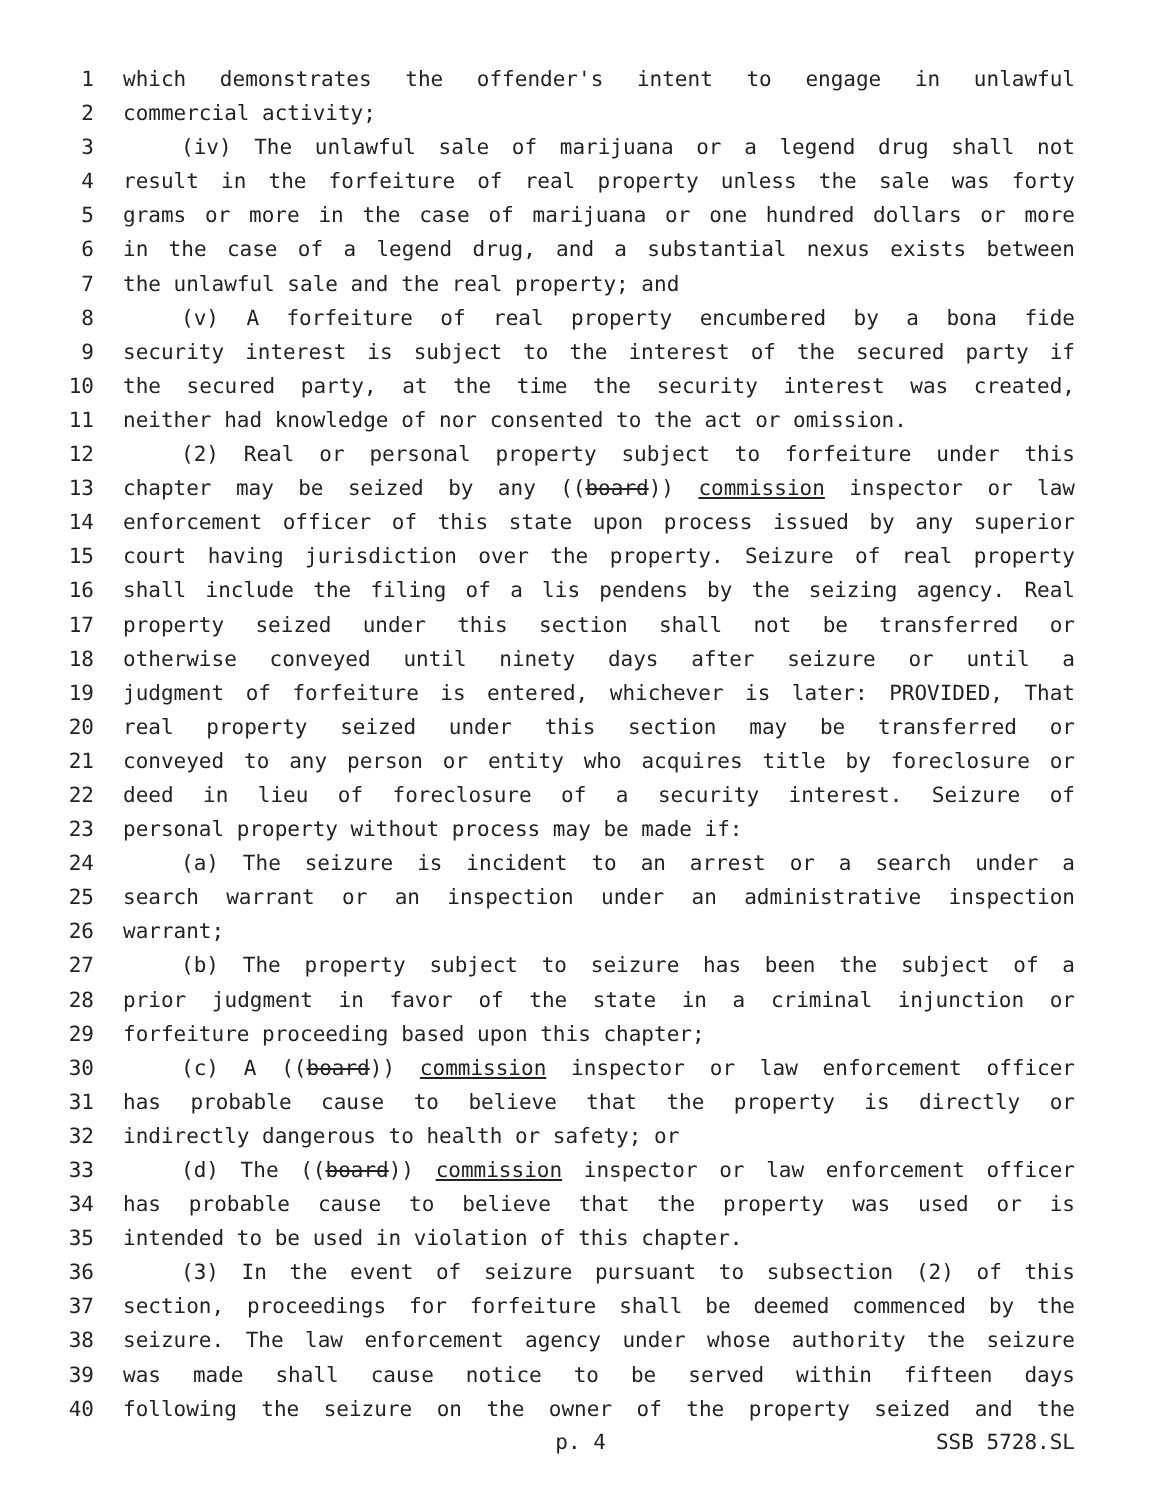1 which demonstrates the offender's intent to engage in unlawful
2 commercial activity;
3 (iv) The unlawful sale of marijuana or a legend drug shall not
4 result in the forfeiture of real property unless the sale was forty
5 grams or more in the case of marijuana or one hundred dollars or more
6 in the case of a legend drug, and a substantial nexus exists between
7 the unlawful sale and the real property; and
8 (v) A forfeiture of real property encumbered by a bona fide
9 security interest is subject to the interest of the secured party if
10 the secured party, at the time the security interest was created,
11 neither had knowledge of nor consented to the act or omission.
12 (2) Real or personal property subject to forfeiture under this
13 chapter may be seized by any ((board)) commission inspector or law
14 enforcement officer of this state upon process issued by any superior
15 court having jurisdiction over the property. Seizure of real property
16 shall include the filing of a lis pendens by the seizing agency. Real
17 property seized under this section shall not be transferred or
18 otherwise conveyed until ninety days after seizure or until a
19 judgment of forfeiture is entered, whichever is later: PROVIDED, That
20 real property seized under this section may be transferred or
21 conveyed to any person or entity who acquires title by foreclosure or
22 deed in lieu of foreclosure of a security interest. Seizure of
23 personal property without process may be made if:
24 (a) The seizure is incident to an arrest or a search under a
25 search warrant or an inspection under an administrative inspection
26 warrant;
27 (b) The property subject to seizure has been the subject of a
28 prior judgment in favor of the state in a criminal injunction or
29 forfeiture proceeding based upon this chapter;
30 (c) A ((board)) commission inspector or law enforcement officer
31 has probable cause to believe that the property is directly or
32 indirectly dangerous to health or safety; or
33 (d) The ((board)) commission inspector or law enforcement officer
34 has probable cause to believe that the property was used or is
35 intended to be used in violation of this chapter.
36 (3) In the event of seizure pursuant to subsection (2) of this
37 section, proceedings for forfeiture shall be deemed commenced by the
38 seizure. The law enforcement agency under whose authority the seizure
39 was made shall cause notice to be served within fifteen days
40 following the seizure on the owner of the property seized and the
p. 4 SSB 5728.SL